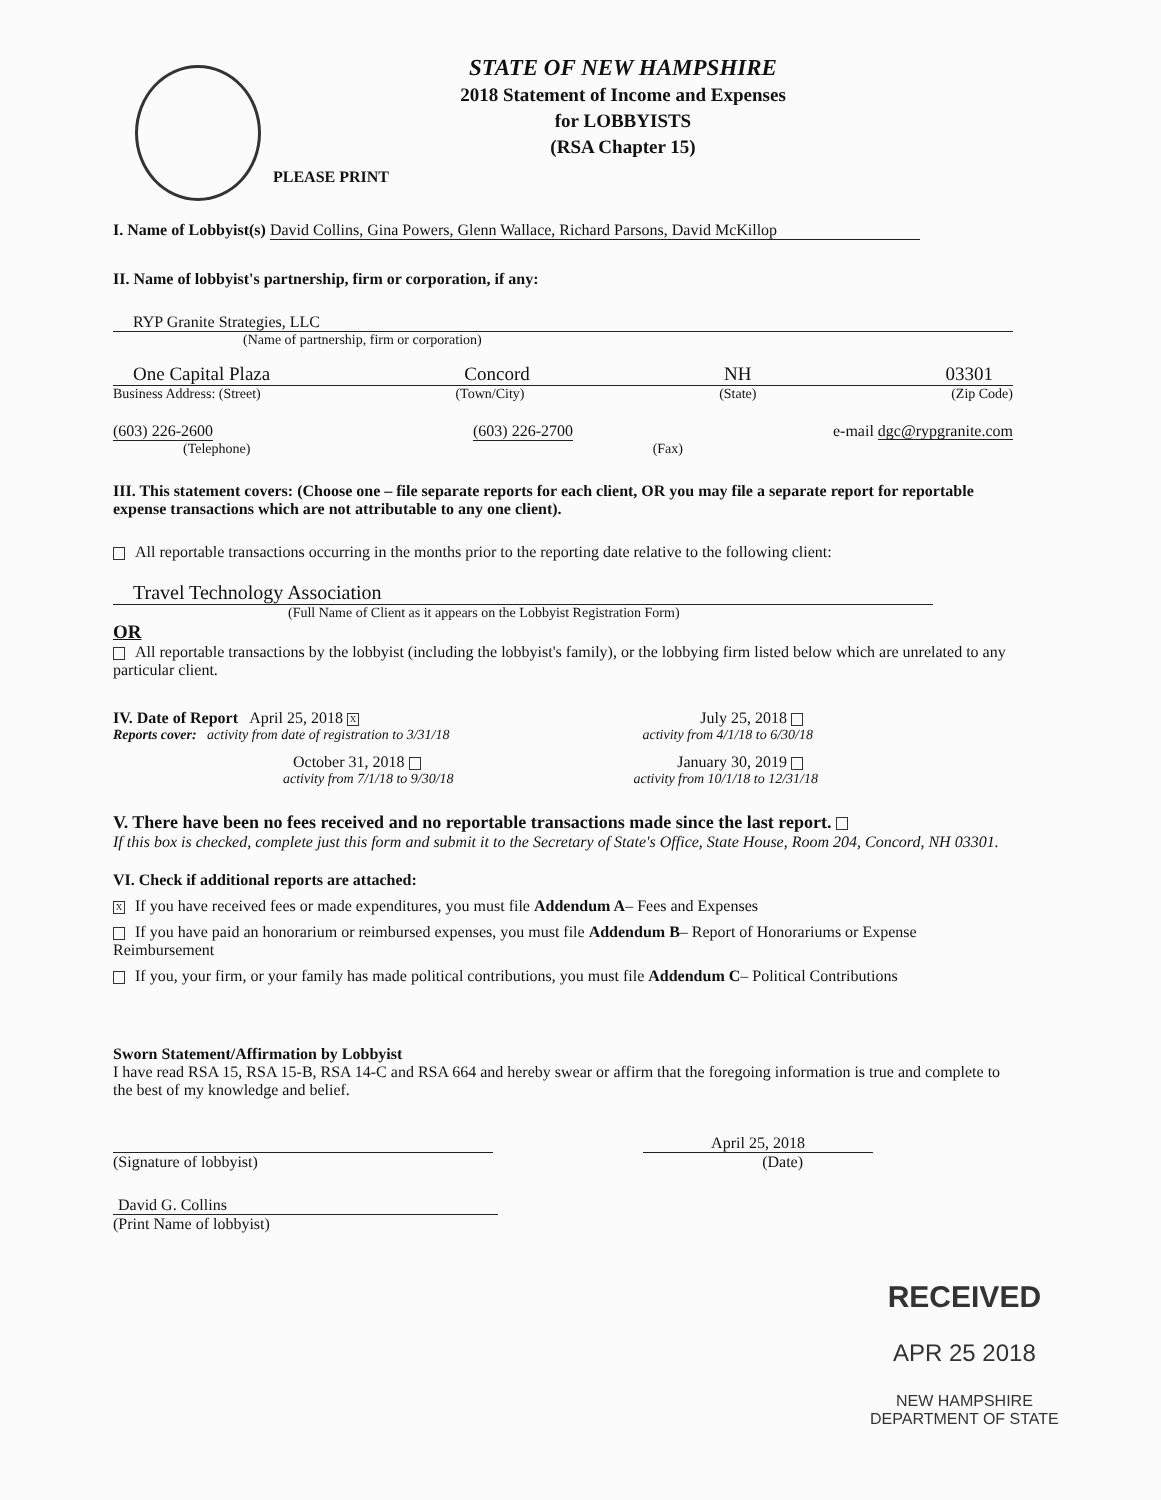STATE OF NEW HAMPSHIRE
2018 Statement of Income and Expenses
for LOBBYISTS
(RSA Chapter 15)
PLEASE PRINT
I. Name of Lobbyist(s) David Collins, Gina Powers, Glenn Wallace, Richard Parsons, David McKillop
II. Name of lobbyist's partnership, firm or corporation, if any:
RYP Granite Strategies, LLC
(Name of partnership, firm or corporation)
One Capital Plaza Concord NH 03301
Business Address: (Street) (Town/City) (State) (Zip Code)
(603) 226-2600 (603) 226-2700 e-mail dgc@rypgranite.com
(Telephone) (Fax)
III. This statement covers: (Choose one – file separate reports for each client, OR you may file a separate report for reportable expense transactions which are not attributable to any one client).
All reportable transactions occurring in the months prior to the reporting date relative to the following client:
Travel Technology Association
(Full Name of Client as it appears on the Lobbyist Registration Form)
OR
All reportable transactions by the lobbyist (including the lobbyist's family), or the lobbying firm listed below which are unrelated to any particular client.
IV. Date of Report April 25, 2018 X July 25, 2018
Reports cover: activity from date of registration to 3/31/18 activity from 4/1/18 to 6/30/18
October 31, 2018 January 30, 2019
activity from 7/1/18 to 9/30/18 activity from 10/1/18 to 12/31/18
V. There have been no fees received and no reportable transactions made since the last report.
If this box is checked, complete just this form and submit it to the Secretary of State's Office, State House, Room 204, Concord, NH 03301.
VI. Check if additional reports are attached:
X If you have received fees or made expenditures, you must file Addendum A– Fees and Expenses
If you have paid an honorarium or reimbursed expenses, you must file Addendum B– Report of Honorariums or Expense Reimbursement
If you, your firm, or your family has made political contributions, you must file Addendum C– Political Contributions
Sworn Statement/Affirmation by Lobbyist
I have read RSA 15, RSA 15-B, RSA 14-C and RSA 664 and hereby swear or affirm that the foregoing information is true and complete to the best of my knowledge and belief.
April 25, 2018
(Signature of lobbyist) (Date)
David G. Collins
(Print Name of lobbyist)
RECEIVED
APR 25 2018
NEW HAMPSHIRE
DEPARTMENT OF STATE